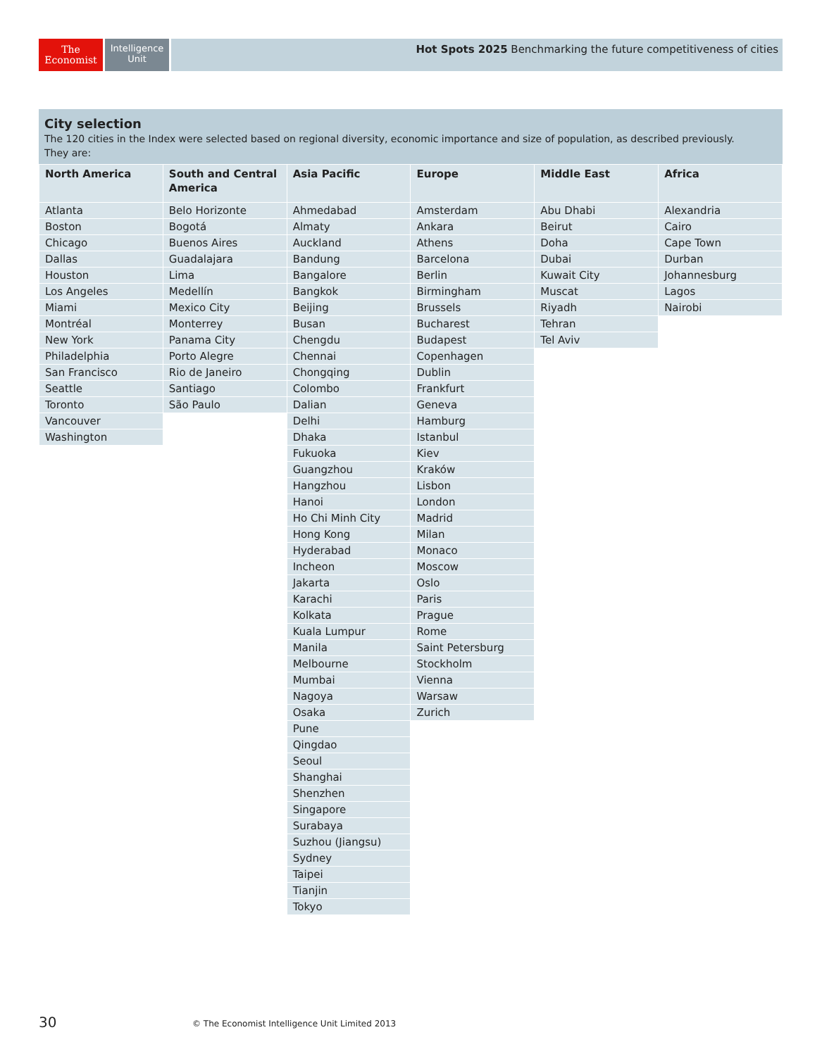The
Economist
Intelligence
Unit
Hot Spots 2025 Benchmarking the future competitiveness of cities
City selection
The 120 cities in the Index were selected based on regional diversity, economic importance and size of population, as described previously.
They are:
| North America | South and Central America | Asia Pacific | Europe | Middle East | Africa |
| --- | --- | --- | --- | --- | --- |
| Atlanta | Belo Horizonte | Ahmedabad | Amsterdam | Abu Dhabi | Alexandria |
| Boston | Bogotá | Almaty | Ankara | Beirut | Cairo |
| Chicago | Buenos Aires | Auckland | Athens | Doha | Cape Town |
| Dallas | Guadalajara | Bandung | Barcelona | Dubai | Durban |
| Houston | Lima | Bangalore | Berlin | Kuwait City | Johannesburg |
| Los Angeles | Medellín | Bangkok | Birmingham | Muscat | Lagos |
| Miami | Mexico City | Beijing | Brussels | Riyadh | Nairobi |
| Montréal | Monterrey | Busan | Bucharest | Tehran | |
| New York | Panama City | Chengdu | Budapest | Tel Aviv | |
| Philadelphia | Porto Alegre | Chennai | Copenhagen | | |
| San Francisco | Rio de Janeiro | Chongqing | Dublin | | |
| Seattle | Santiago | Colombo | Frankfurt | | |
| Toronto | São Paulo | Dalian | Geneva | | |
| Vancouver | | Delhi | Hamburg | | |
| Washington | | Dhaka | Istanbul | | |
| | | Fukuoka | Kiev | | |
| | | Guangzhou | Kraków | | |
| | | Hangzhou | Lisbon | | |
| | | Hanoi | London | | |
| | | Ho Chi Minh City | Madrid | | |
| | | Hong Kong | Milan | | |
| | | Hyderabad | Monaco | | |
| | | Incheon | Moscow | | |
| | | Jakarta | Oslo | | |
| | | Karachi | Paris | | |
| | | Kolkata | Prague | | |
| | | Kuala Lumpur | Rome | | |
| | | Manila | Saint Petersburg | | |
| | | Melbourne | Stockholm | | |
| | | Mumbai | Vienna | | |
| | | Nagoya | Warsaw | | |
| | | Osaka | Zurich | | |
| | | Pune | | | |
| | | Qingdao | | | |
| | | Seoul | | | |
| | | Shanghai | | | |
| | | Shenzhen | | | |
| | | Singapore | | | |
| | | Surabaya | | | |
| | | Suzhou (Jiangsu) | | | |
| | | Sydney | | | |
| | | Taipei | | | |
| | | Tianjin | | | |
| | | Tokyo | | | |
30
© The Economist Intelligence Unit Limited 2013